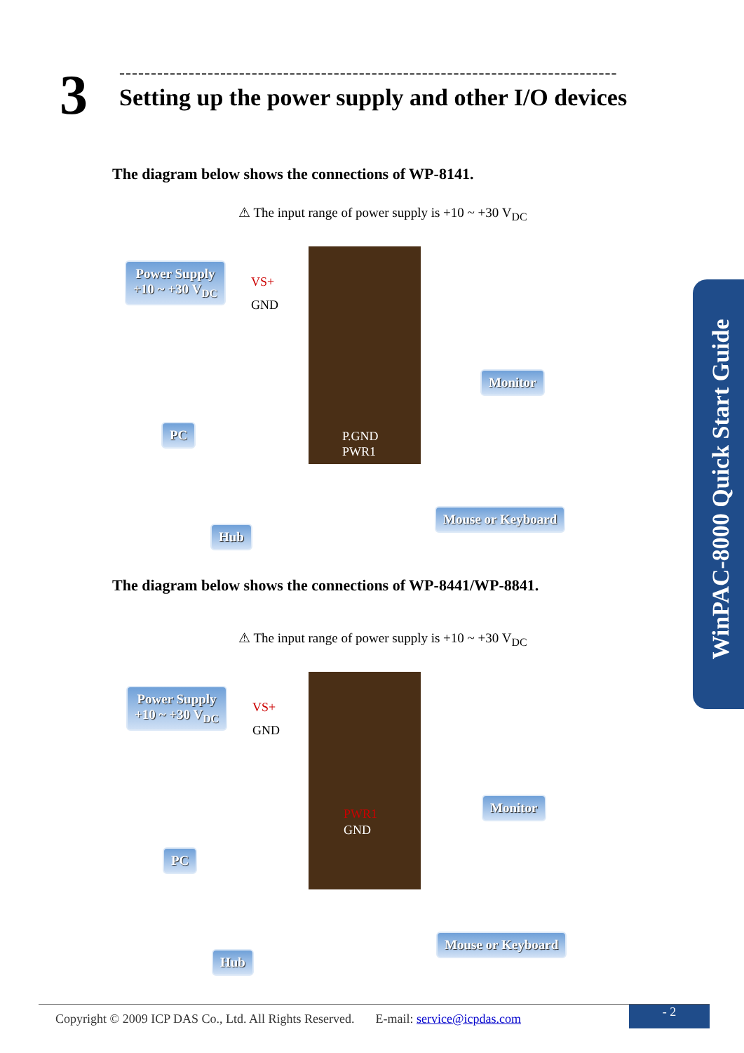3
-------------------------------------------------------------------------------
Setting up the power supply and other I/O devices
The diagram below shows the connections of WP-8141.
⚠ The input range of power supply is +10 ~ +30 V<sub>DC</sub>
Power Supply
+10 ~ +30 V<sub>DC</sub>
VS+
GND
P.GND
PWR1
Monitor
PC
Mouse or Keyboard
Hub
The diagram below shows the connections of WP-8441/WP-8841.
⚠ The input range of power supply is +10 ~ +30 V<sub>DC</sub>
Power Supply
+10 ~ +30 V<sub>DC</sub>
VS+
GND
PWR1
GND
Monitor
PC
Mouse or Keyboard
Hub
WinPAC-8000 Quick Start Guide
Copyright © 2009 ICP DAS Co., Ltd. All Rights Reserved. E-mail: service@icpdas.com
- 2